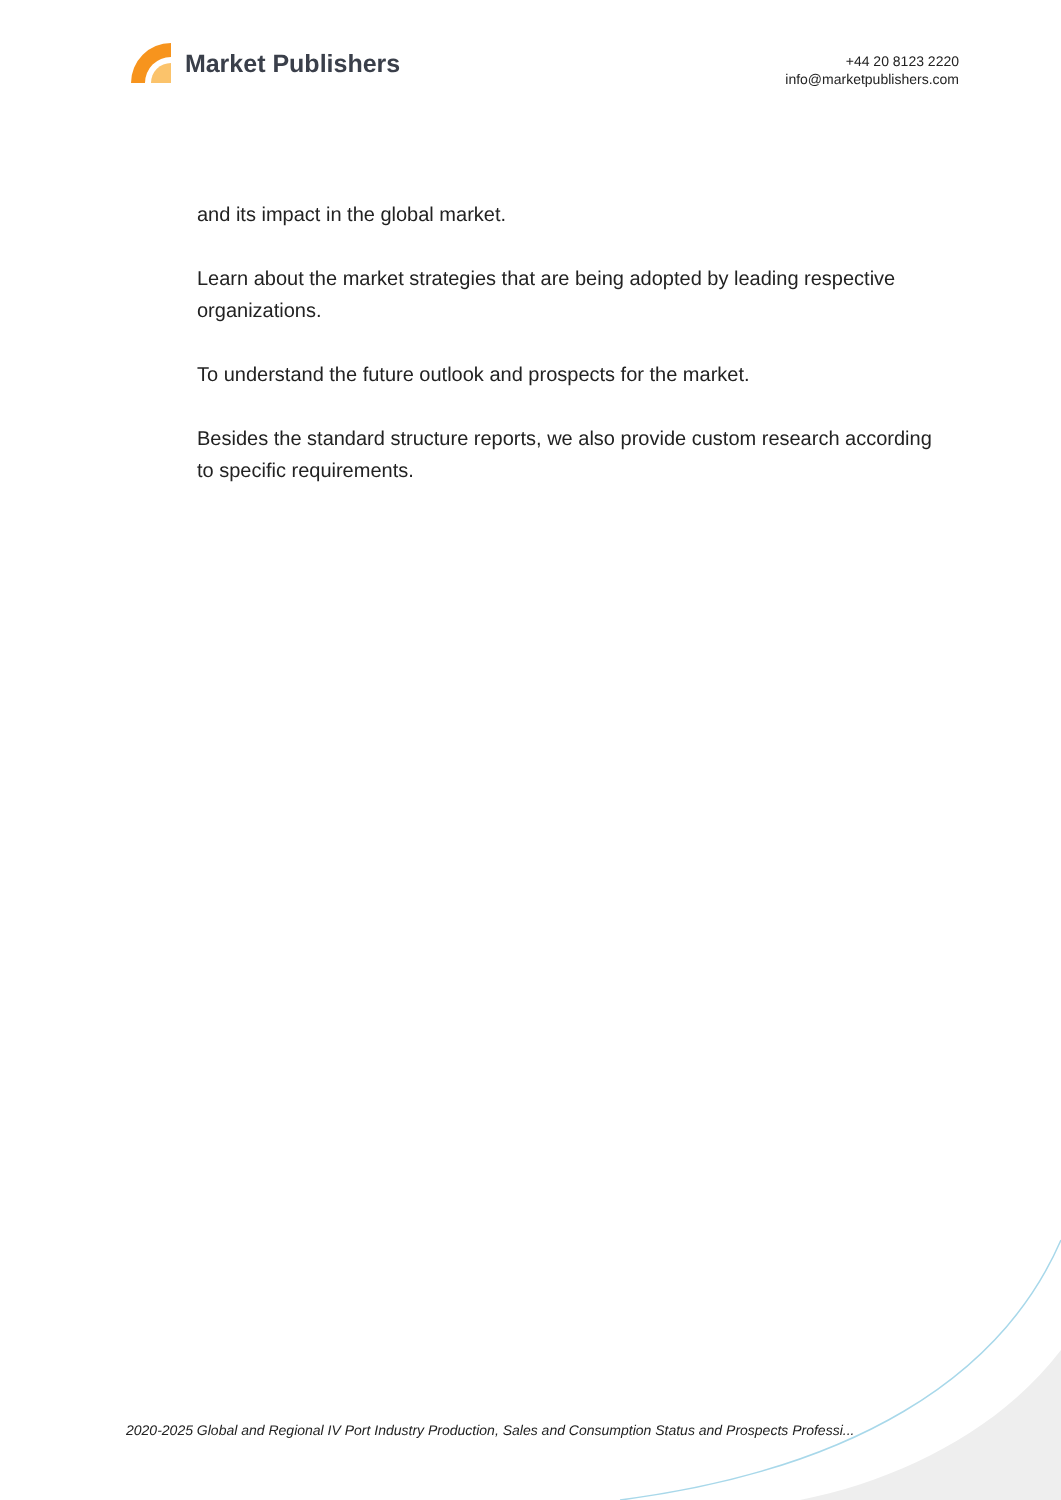Market Publishers
+44 20 8123 2220
info@marketpublishers.com
and its impact in the global market.
Learn about the market strategies that are being adopted by leading respective organizations.
To understand the future outlook and prospects for the market.
Besides the standard structure reports, we also provide custom research according to specific requirements.
2020-2025 Global and Regional IV Port Industry Production, Sales and Consumption Status and Prospects Professi...